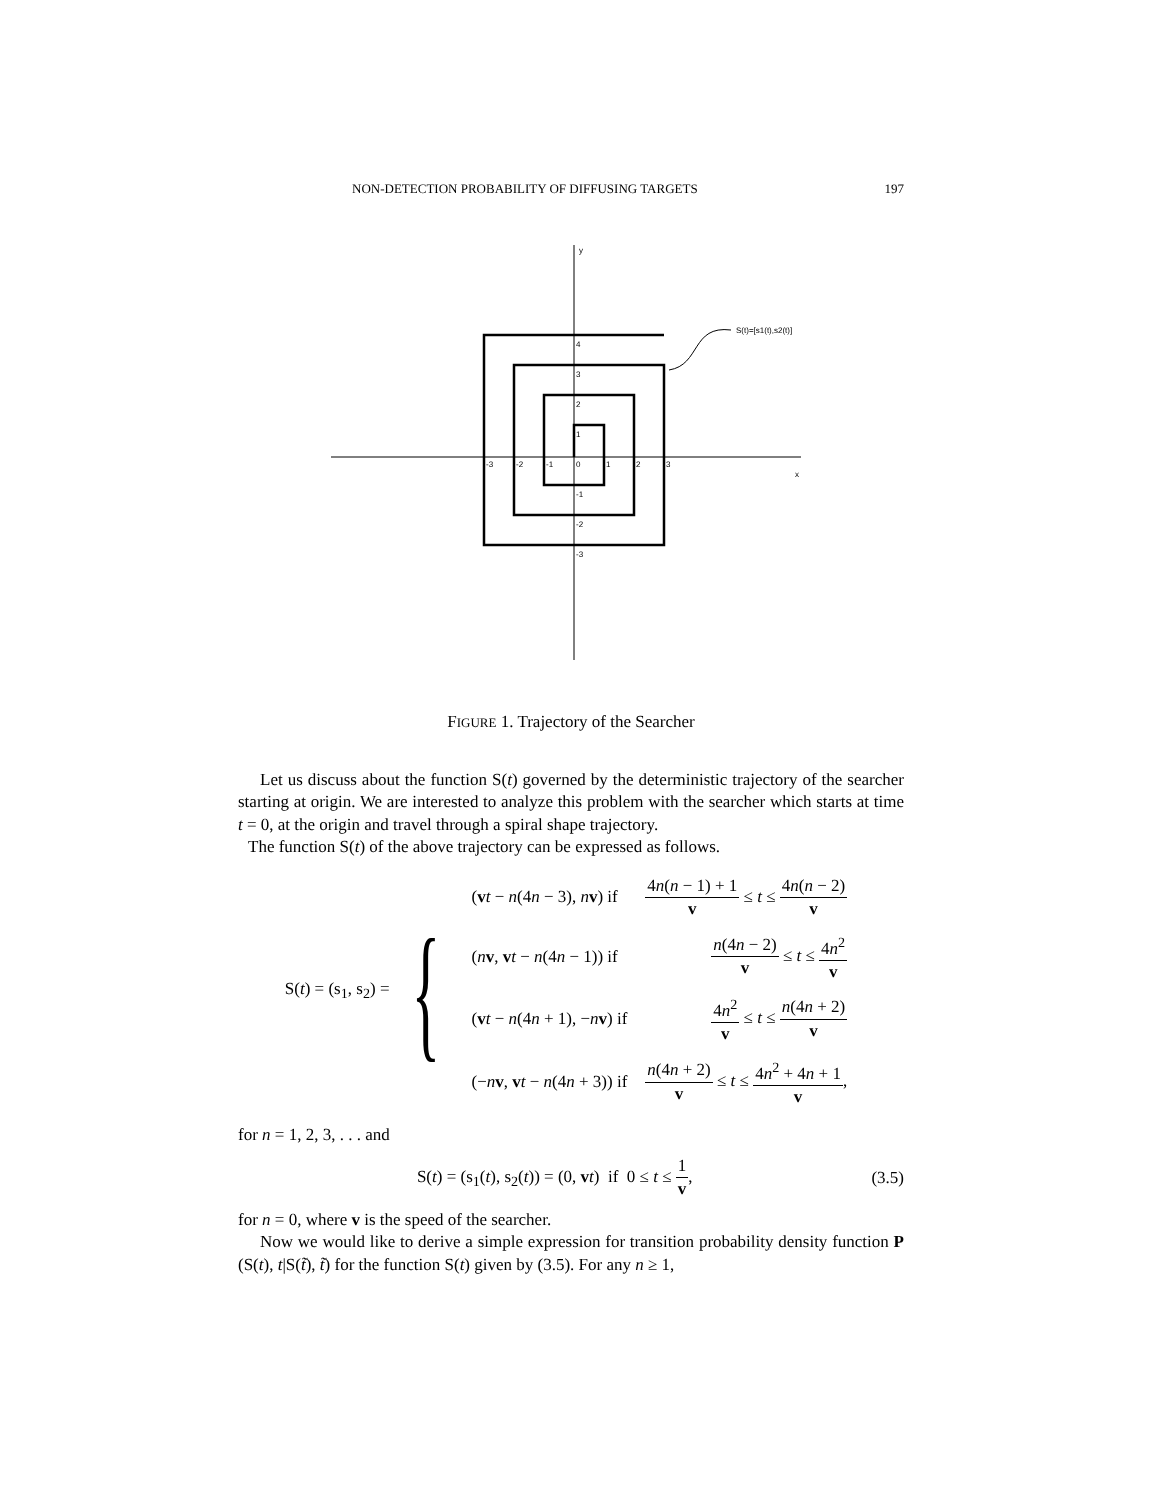NON-DETECTION PROBABILITY OF DIFFUSING TARGETS 197
y
x
S(t)=[s1(t),s2(t)]
-3
-2
-1
0
1
2
3
1
2
3
4
-1
-2
-3
FIGURE 1. Trajectory of the Searcher
Let us discuss about the function S(t) governed by the deterministic trajectory of the searcher starting at origin. We are interested to analyze this problem with the searcher which starts at time t = 0, at the origin and travel through a spiral shape trajectory.
The function S(t) of the above trajectory can be expressed as follows.
S(t) = (s<sub>1</sub>, s<sub>2</sub>) = {
| ( v t − n (4 n − 3), n v ) if | 4 n ( n − 1) + 1 v ≤ t ≤ 4 n ( n − 2) v |
| ( n v , v t − n (4 n − 1)) if | n (4 n − 2) v ≤ t ≤ 4 n<sup>2</sup> v |
| ( v t − n (4 n + 1), − n v ) if | 4 n<sup>2</sup> v ≤ t ≤ n (4 n + 2) v |
| (− n v , v t − n (4 n + 3)) if | n (4 n + 2) v ≤ t ≤ 4 n<sup>2</sup> + 4 n + 1 v , |
for n = 1, 2, 3, . . . and
S(t) = (s<sub>1</sub>(t), s<sub>2</sub>(t)) = (0, vt) if 0 ≤ t ≤ 1 v, (3.5)
for n = 0, where v is the speed of the searcher.
Now we would like to derive a simple expression for transition probability density function P (S(t), t|S(t̃), t̃) for the function S(t) given by (3.5). For any n ≥ 1,